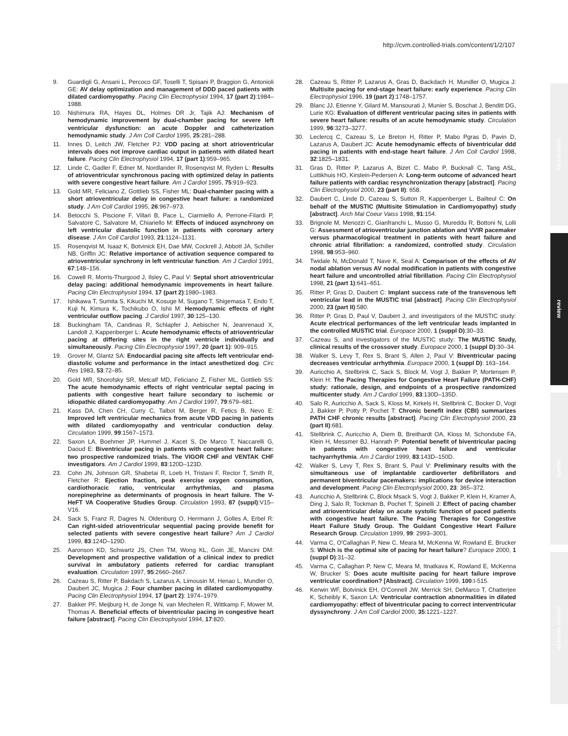http://cvm.controlled-trials.com/content/1/2/107
commentary
review
reports
primary research
9. Guardigli G, Ansani L, Percoco GF, Toselli T, Spisani P, Braggion G, Antonioli GE: AV delay optimization and management of DDD paced patients with dilated cardiomyopathy. Pacing Clin Electrophysiol 1994, 17 (part 2):1984–1988.
10. Nishimura RA, Hayes DL, Holmes DR Jr, Tajik AJ: Mechanism of hemodynamic improvement by dual-chamber pacing for severe left ventricular dysfunction: an acute Doppler and catheterization hemodynamic study. J Am Coll Cardiol 1995, 25:281–288.
11. Innes D, Leitch JW, Fletcher PJ: VDD pacing at short atrioventricular intervals does not improve cardiac output in patients with dilated heart failure. Pacing Clin Electrophysiol 1994, 17 (part 1):959–965.
12. Linde C, Gadler F, Edner M, Nordlander R, Rosenqvist M, Ryden L: Results of atrioventricular synchronous pacing with optimized delay in patients with severe congestive heart failure. Am J Cardiol 1995, 75:919–923.
13. Gold MR, Feliciano Z, Gottlieb SS, Fisher ML: Dual-chamber pacing with a short atrioventricular delay in congestive heart failure: a randomized study. J Am Coll Cardiol 1995, 26:967–973.
14. Betocchi S, Piscione F, Villari B, Pace L, Ciarmiello A, Perrone-Filardi P, Salvatore C, Salvatore M, Chiariello M: Effects of induced asynchrony on left ventricular diastolic function in patients with coronary artery disease. J Am Coll Cardiol 1993, 21:1124–1131.
15. Rosenqvist M, Isaaz K, Botvinick EH, Dae MW, Cockrell J, Abbott JA, Schiller NB, Griffin JC: Relative importance of activation sequence compared to atrioventricular synchrony in left ventricular function. Am J Cardiol 1991, 67:148–156.
16. Cowell R, Morris-Thurgood J, Ilsley C, Paul V: Septal short atrioventricular delay pacing: additional hemodynamic improvements in heart failure. Pacing Clin Electrophysiol 1994, 17 (part 2):1980–1983.
17. Ishikawa T, Sumita S, Kikuchi M, Kosuge M, Sugano T, Shigemasa T, Endo T, Kuji N, Kimura K, Tochikubo O, Ishii M: Hemodynamic effects of right ventricular outflow pacing. J Cardiol 1997, 30:125–130.
18. Buckingham TA, Candinas R, Schlapfer J, Aebischer N, Jeanrenaud X, Landolt J, Kappenberger L: Acute hemodynamic effects of atrioventricular pacing at differing sites in the right ventricle individually and simultaneously. Pacing Clin Electrophysiol 1997, 20 (part 1): 909–915.
19. Grover M, Glantz SA: Endocardial pacing site affects left ventricular end-diastolic volume and performance in the intact anesthetized dog. Circ Res 1983, 53:72–85.
20. Gold MR, Shorofsky SR, Metcalf MD, Feliciano Z, Fisher ML, Gottlieb SS: The acute hemodynamic effects of right ventricular septal pacing in patients with congestive heart failure secondary to ischemic or idiopathic dilated cardiomyopathy. Am J Cardiol 1997, 79:679–681.
21. Kass DA, Chen CH, Curry C, Talbot M, Berger R, Fetics B, Nevo E: Improved left ventricular mechanics from acute VDD pacing in patients with dilated cardiomyopathy and ventricular conduction delay. Circulation 1999, 99:1567–1573.
22. Saxon LA, Boehmer JP, Hummel J, Kacet S, De Marco T, Naccarelli G, Daoud E: Biventricular pacing in patients with congestive heart failure: two prospective randomized trials. The VIGOR CHF and VENTAK CHF investigators. Am J Cardiol 1999, 83:120D–123D.
23. Cohn JN, Johnson GR, Shabetai R, Loeb H, Tristani F, Rector T, Smith R, Fletcher R: Ejection fraction, peak exercise oxygen consumption, cardiothoracic ratio, ventricular arrhythmias, and plasma norepinephrine as determinants of prognosis in heart failure. The V-HeFT VA Cooperative Studies Group. Circulation 1993, 87 (suppl):V15–V16.
24. Sack S, Franz R, Dagres N, Oldenburg O, Herrmann J, Golles A, Erbel R: Can right-sided atrioventricular sequential pacing provide benefit for selected patients with severe congestive heart failure? Am J Cardiol 1999, 83:124D–129D.
25. Aaronson KD, Schwartz JS, Chen TM, Wong KL, Goin JE, Mancini DM: Development and prospective validation of a clinical index to predict survival in ambulatory patients referred for cardiac transplant evaluation. Circulation 1997, 95:2660–2667.
26. Cazeau S, Ritter P, Bakdach S, Lazarus A, Limousin M, Henao L, Mundler O, Daubert JC, Mugica J: Four chamber pacing in dilated cardiomyopathy. Pacing Clin Electrophysiol 1994, 17 (part 2): 1974–1979.
27. Bakker PF, Meijburg H, de Jonge N, van Mechelen R, Wittkamp F, Mower M, Thomas A. Beneficial effects of biventricular pacing in congestive heart failure [abstract]. Pacing Clin Electrophysiol 1994, 17:820.
28. Cazeau S, Ritter P, Lazarus A, Gras D, Backdach H, Mundler O, Mugica J: Multisite pacing for end-stage heart failure: early experience. Pacing Clin Electrophysiol 1996, 19 (part 2):1748–1757.
29. Blanc JJ, Etienne Y, Gilard M, Mansourati J, Munier S, Boschat J, Benditt DG, Lurie KG: Evaluation of different ventricular pacing sites in patients with severe heart failure: results of an acute hemodynamic study. Circulation 1999, 96:3273–3277.
30. Leclercq C, Cazeau S, Le Breton H, Ritter P, Mabo Pgras D, Pavin D, Lazarus A, Daubert JC: Acute hemodynamic effects of biventricular ddd pacing in patients with end-stage heart failure. J Am Coll Cardiol 1998, 32:1825–1831.
31. Gras D, Ritter P, Lazarus A, Bizet C, Mabo P, Bucknall C, Tang ASL, Luttikhuis HO, Kirstein-Pedersen A: Long-term outcome of advanced heart failure patients with cardiac resynchronization therapy [abstract]. Pacing Clin Electrophysiol 2000, 23 (part II): 658.
32. Daubert C, Linde D, Cazeau S, Sutton R, Kappenberger L, Bailteul C: On behalf of the MUSTIC (Multisite Stimulation in Cardiomyopathy) study [abstract]. Arch Mal Coeur Vaiss 1998, 91:154.
33. Brignole M, Menozzi C, Gianfranchi L, Musso G, Mureddu R, Bottoni N, Lolli G: Assessment of atrioventricular junction ablation and VVIR pacemaker versus pharmacological treatment in patients with heart failure and chronic atrial fibrillation: a randomized, controlled study. Circulation 1998, 98:953–960.
34. Twidale N, McDonald T, Nave K, Seal A: Comparison of the effects of AV nodal ablation versus AV nodal modification in patients with congestive heart failure and uncontrolled atrial fibrillation. Pacing Clin Electrophysiol 1998, 21 (part 1):641–651.
35. Ritter P, Gras D, Daubert C: Implant success rate of the transvenous left ventricular lead in the MUSTIC trial [abstract]. Pacing Clin Electrophysiol 2000, 23 (part II):580.
36. Ritter P, Gras D, Paul V, Daubert J, and investigators of the MUSTIC study: Acute electrical performances of the left ventricular leads implanted in the controlled MUSTIC trial. Europace 2000, 1 (suppl D):30–33.
37. Cazeau S, and investigators of the MUSTIC study: The MUSTIC Study, clinical results of the crossover study. Europace 2000, 1 (suppl D):30–34.
38. Walker S, Levy T, Rex S, Brant S, Allen J, Paul V: Biventricular pacing decreases ventricular arrhythmia. Europace 2000, 1 (suppl D): 163–164.
39. Auricchio A, Stellbrink C, Sack S, Block M, Vogt J, Bakker P, Mortensen P, Klein H: The Pacing Therapies for Congestive Heart Failure (PATH-CHF) study: rationale, design, and endpoints of a prospective randomized multicenter study. Am J Cardiol 1999, 83:130D–135D.
40. Salo R, Auricchio A, Sack S, Kloss M, Kirkels H, Stellbrink C, Bocker D, Vogt J, Bakker P, Potty P, Pochet T: Chronic benefit index (CBI) summarizes PATH CHF chronic results [abstract]. Pacing Clin Electrophysiol 2000, 23 (part II):681.
41. Stellbrink C, Auricchio A, Diem B, Breithardt OA, Kloss M, Schondube FA, Klein H, Messmer BJ, Hanrath P: Potential benefit of biventricular pacing in patients with congestive heart failure and ventricular tachyarrhythmia. Am J Cardiol 1999, 83:143D–150D.
42. Walker S, Levy T, Rex S, Brant S, Paul V: Preliminary results with the simultaneous use of implantable cardioverter defibrillators and permanent biventricular pacemakers: implications for device interaction and development. Pacing Clin Electrophysiol 2000, 23: 365–372.
43. Auricchio A, Stellbrink C, Block Msack S, Vogt J, Bakker P, Klein H, Kramer A, Ding J, Salo R, Tockman B, Pochet T, Spinelli J: Effect of pacing chamber and atrioventricular delay on acute systolic function of paced patients with congestive heart failure. The Pacing Therapies for Congestive Heart Failure Study Group. The Guidant Congestive Heart Failure Research Group. Circulation 1999, 99: 2993–3001.
44. Varma C, O'Callaghan P, New C, Meara M, McKenna W, Rowland E, Brucker S: Which is the optimal site of pacing for heart failure? Europace 2000, 1 (suppl D):31–32.
45. Varma C, Callaghan P, New C, Meara M, Itnatkava K, Rowland E, McKenna W, Brucker S: Does acute multisite pacing for heart failure improve ventricular coordination? [Abstract]. Circulation 1999, 100:I-515.
46. Kerwin WF, Botvinick EH, O'Connell JW, Merrick SH, DeMarco T, Chatterjee K, Scheibly K, Saxon LA: Ventricular contraction abnormalities in dilated cardiomyopathy: effect of biventricular pacing to correct interventricular dyssynchrony. J Am Coll Cardiol 2000, 35:1221–1227.